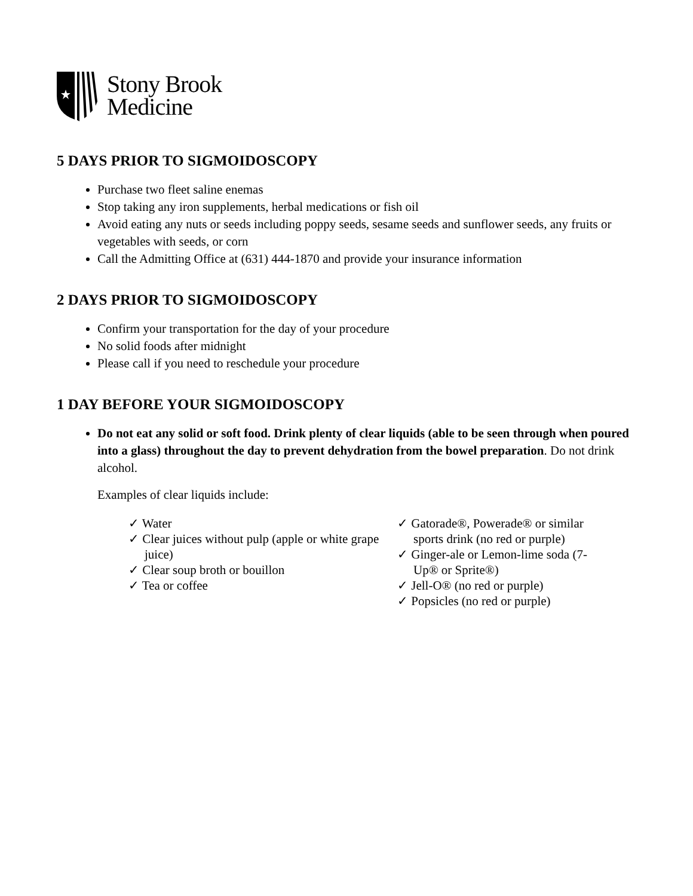Stony Brook
Medicine
5 DAYS PRIOR TO SIGMOIDOSCOPY
Purchase two fleet saline enemas
Stop taking any iron supplements, herbal medications or fish oil
Avoid eating any nuts or seeds including poppy seeds, sesame seeds and sunflower seeds, any fruits or vegetables with seeds, or corn
Call the Admitting Office at (631) 444-1870 and provide your insurance information
2 DAYS PRIOR TO SIGMOIDOSCOPY
Confirm your transportation for the day of your procedure
No solid foods after midnight
Please call if you need to reschedule your procedure
1 DAY BEFORE YOUR SIGMOIDOSCOPY
Do not eat any solid or soft food. Drink plenty of clear liquids (able to be seen through when poured into a glass) throughout the day to prevent dehydration from the bowel preparation. Do not drink alcohol.
Examples of clear liquids include:
✓ Water
✓ Clear juices without pulp (apple or white grape juice)
✓ Clear soup broth or bouillon
✓ Tea or coffee
✓ Gatorade®, Powerade® or similar sports drink (no red or purple)
✓ Ginger-ale or Lemon-lime soda (7-Up® or Sprite®)
✓ Jell-O® (no red or purple)
✓ Popsicles (no red or purple)